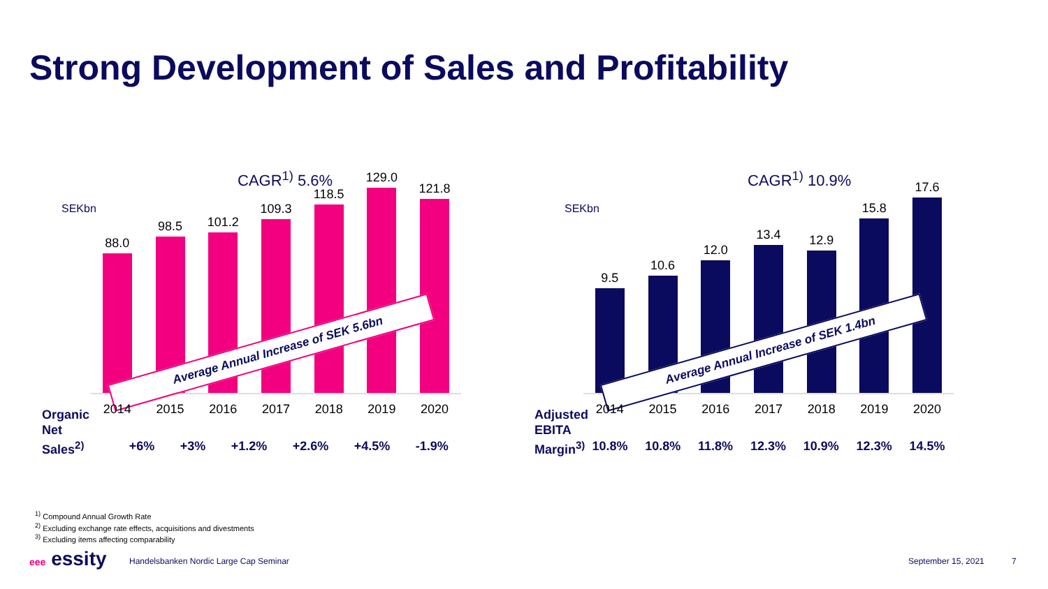Strong Development of Sales and Profitability
CAGR<sup>1)</sup> 5.6%
SEKbn
88.0
98.5
101.2
109.3
118.5
129.0
121.8
Average Annual Increase of SEK 5.6bn
2014 2015 2016 2017 2018 2019 2020
+6% +3% +1.2% +2.6% +4.5% -1.9%
Organic
Net
Sales<sup>2)</sup>
CAGR<sup>1)</sup> 10.9%
SEKbn
9.5
10.6
12.0
13.4
12.9
15.8
17.6
Average Annual Increase of SEK 1.4bn
2014 2015 2016 2017 2018 2019 2020
10.8% 10.8% 11.8% 12.3% 10.9% 12.3% 14.5%
Adjusted
EBITA
Margin<sup>3)</sup>
<sup>1)</sup> Compound Annual Growth Rate
<sup>2)</sup> Excluding exchange rate effects, acquisitions and divestments
<sup>3)</sup> Excluding items affecting comparability
eee essity
Handelsbanken Nordic Large Cap Seminar
September 15, 2021 7